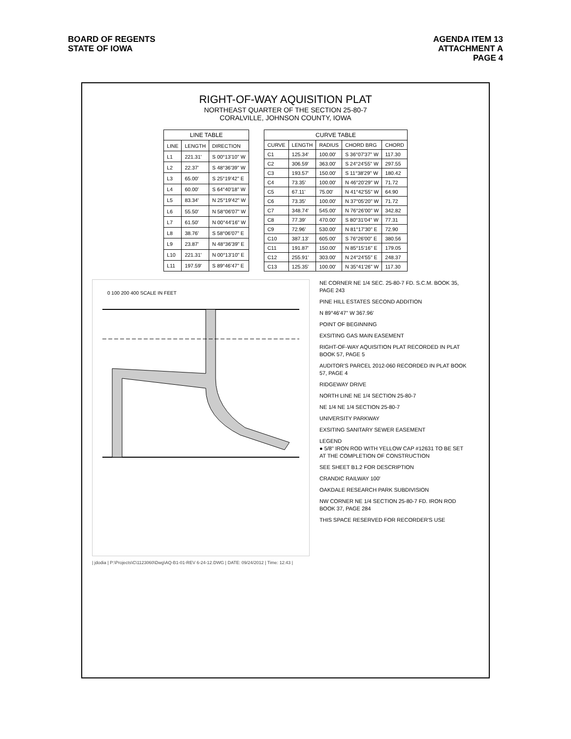BOARD OF REGENTS
STATE OF IOWA
AGENDA ITEM 13
ATTACHMENT A
PAGE 4
RIGHT-OF-WAY AQUISITION PLAT
NORTHEAST QUARTER OF THE SECTION 25-80-7
CORALVILLE, JOHNSON COUNTY, IOWA
LINE TABLE
| LINE | LENGTH | DIRECTION |
| --- | --- | --- |
| L1 | 221.31' | S 00°13'10" W |
| L2 | 22.37' | S 48°36'39" W |
| L3 | 65.00' | S 25°19'42" E |
| L4 | 60.00' | S 64°40'18" W |
| L5 | 83.34' | N 25°19'42" W |
| L6 | 55.50' | N 58°06'07" W |
| L7 | 61.50' | N 00°44'16" W |
| L8 | 38.76' | S 58°06'07" E |
| L9 | 23.87' | N 48°36'39" E |
| L10 | 221.31' | N 00°13'10" E |
| L11 | 197.59' | S 89°46'47" E |
CURVE TABLE
| CURVE | LENGTH | RADIUS | CHORD BRG | CHORD |
| --- | --- | --- | --- | --- |
| C1 | 125.34' | 100.00' | S 36°07'37" W | 117.30 |
| C2 | 306.59' | 363.00' | S 24°24'55" W | 297.55 |
| C3 | 193.57' | 150.00' | S 11°38'29" W | 180.42 |
| C4 | 73.35' | 100.00' | N 46°20'29" W | 71.72 |
| C5 | 67.11' | 75.00' | N 41°42'55" W | 64.90 |
| C6 | 73.35' | 100.00' | N 37°05'20" W | 71.72 |
| C7 | 348.74' | 545.00' | N 76°26'00" W | 342.82 |
| C8 | 77.39' | 470.00' | S 80°31'04" W | 77.31 |
| C9 | 72.96' | 530.00' | N 81°17'30" E | 72.90 |
| C10 | 387.13' | 605.00' | S 76°26'00" E | 380.56 |
| C11 | 191.87' | 150.00' | N 85°15'16" E | 179.05 |
| C12 | 255.91' | 303.00' | N 24°24'55" E | 248.37 |
| C13 | 125.35' | 100.00' | N 35°41'26" W | 117.30 |
0 100 200 400 SCALE IN FEET
NE CORNER NE 1/4 SEC. 25-80-7 FD. S.C.M. BOOK 35, PAGE 243
PINE HILL ESTATES SECOND ADDITION
N 89°46'47" W 367.96'
POINT OF BEGINNING
EXSITING GAS MAIN EASEMENT
RIGHT-OF-WAY AQUISITION PLAT RECORDED IN PLAT BOOK 57, PAGE 5
AUDITOR'S PARCEL 2012-060 RECORDED IN PLAT BOOK 57, PAGE 4
RIDGEWAY DRIVE
NORTH LINE NE 1/4 SECTION 25-80-7
NE 1/4 NE 1/4 SECTION 25-80-7
UNIVERSITY PARKWAY
EXSITING SANITARY SEWER EASEMENT
LEGEND
● 5/8" IRON ROD WITH YELLOW CAP #12631 TO BE SET AT THE COMPLETION OF CONSTRUCTION
SEE SHEET B1.2 FOR DESCRIPTION
CRANDIC RAILWAY 100'
OAKDALE RESEARCH PARK SUBDIVISION
NW CORNER NE 1/4 SECTION 25-80-7 FD. IRON ROD BOOK 37, PAGE 284
THIS SPACE RESERVED FOR RECORDER'S USE
| jdodia | P:\Projects\C\1123060\Dwg\AQ-B1-01-REV 6-24-12.DWG | DATE: 09/24/2012 | Time: 12:43 |